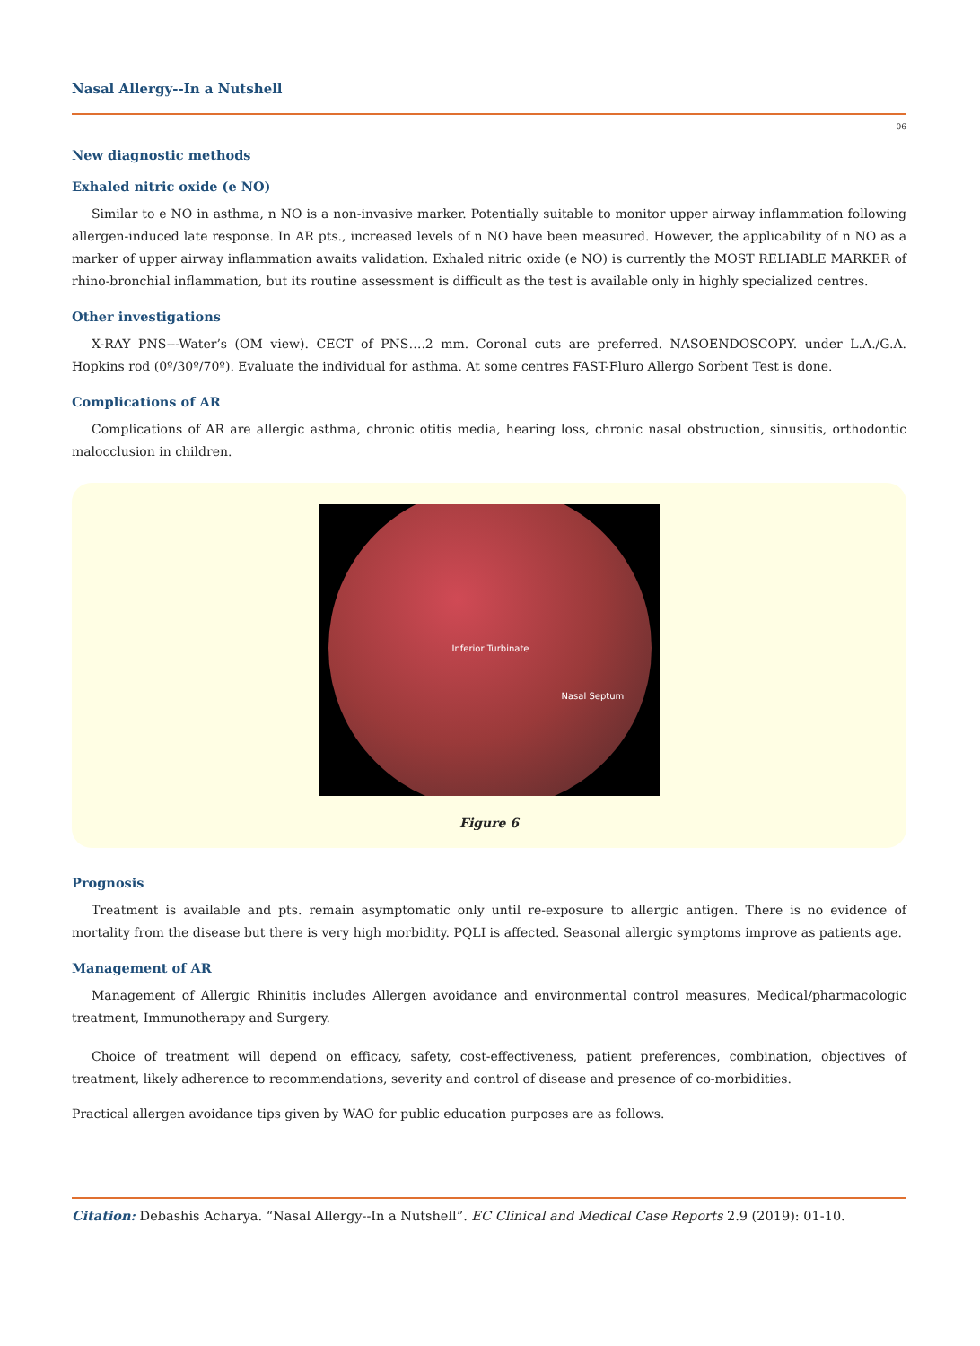Nasal Allergy--In a Nutshell
06
New diagnostic methods
Exhaled nitric oxide (e NO)
Similar to e NO in asthma, n NO is a non-invasive marker. Potentially suitable to monitor upper airway inflammation following allergen-induced late response. In AR pts., increased levels of n NO have been measured. However, the applicability of n NO as a marker of upper airway inflammation awaits validation. Exhaled nitric oxide (e NO) is currently the MOST RELIABLE MARKER of rhino-bronchial inflammation, but its routine assessment is difficult as the test is available only in highly specialized centres.
Other investigations
X-RAY PNS---Water’s (OM view). CECT of PNS….2 mm. Coronal cuts are preferred. NASOENDOSCOPY. under L.A./G.A. Hopkins rod (0º/30º/70º). Evaluate the individual for asthma. At some centres FAST-Fluro Allergo Sorbent Test is done.
Complications of AR
Complications of AR are allergic asthma, chronic otitis media, hearing loss, chronic nasal obstruction, sinusitis, orthodontic malocclusion in children.
Inferior Turbinate
Nasal Septum
Figure 6
Prognosis
Treatment is available and pts. remain asymptomatic only until re-exposure to allergic antigen. There is no evidence of mortality from the disease but there is very high morbidity. PQLI is affected. Seasonal allergic symptoms improve as patients age.
Management of AR
Management of Allergic Rhinitis includes Allergen avoidance and environmental control measures, Medical/pharmacologic treatment, Immunotherapy and Surgery.
Choice of treatment will depend on efficacy, safety, cost-effectiveness, patient preferences, combination, objectives of treatment, likely adherence to recommendations, severity and control of disease and presence of co-morbidities.
Practical allergen avoidance tips given by WAO for public education purposes are as follows.
Citation: Debashis Acharya. “Nasal Allergy--In a Nutshell”. EC Clinical and Medical Case Reports 2.9 (2019): 01-10.